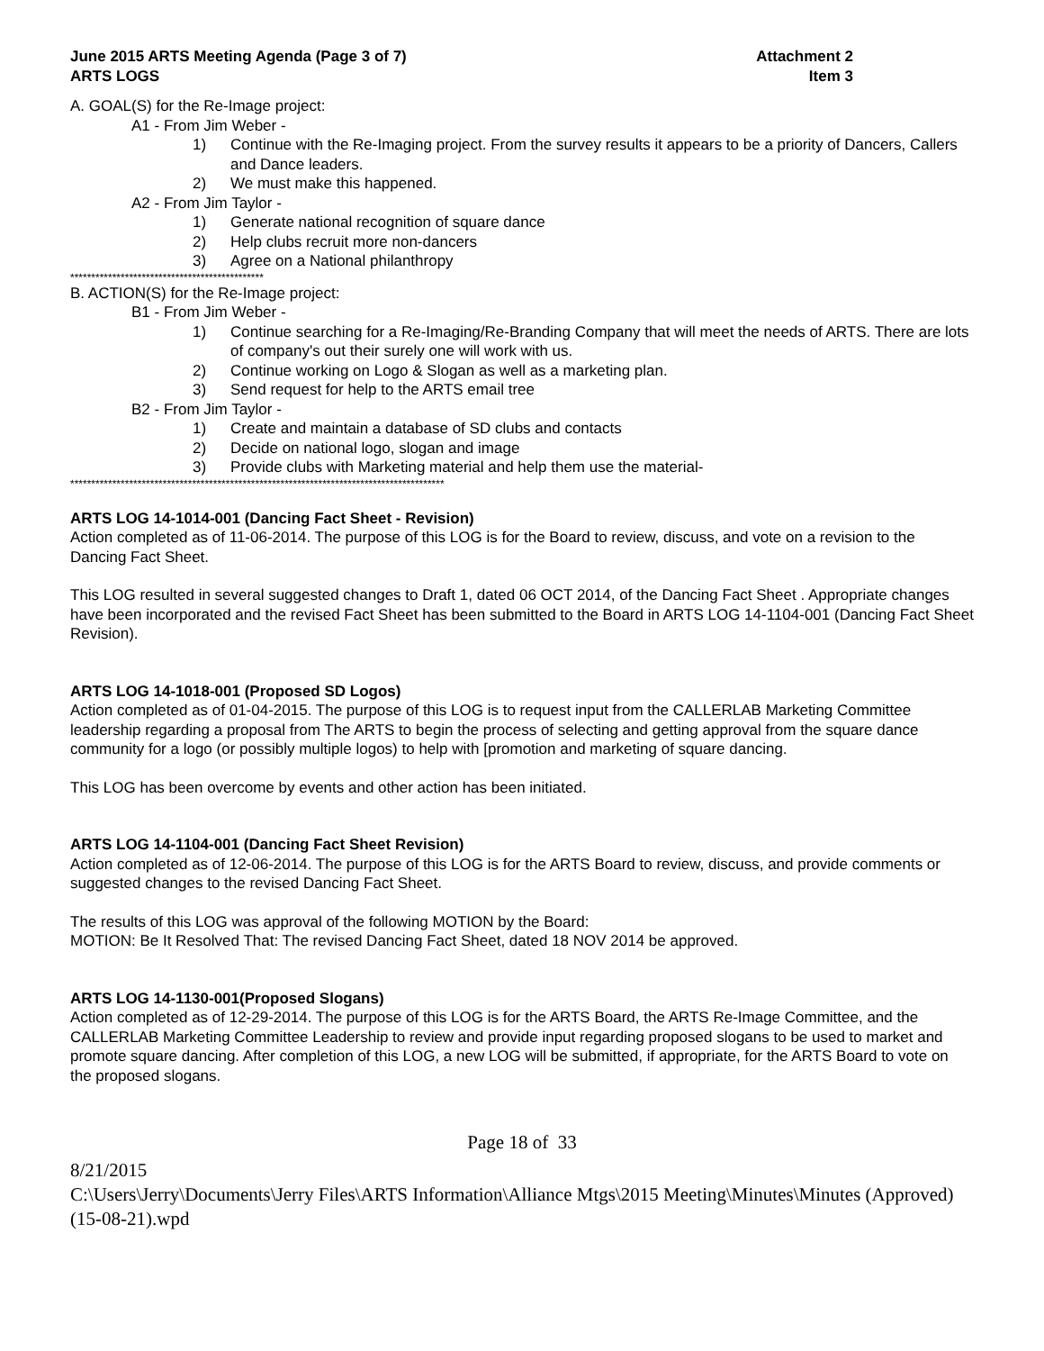June 2015 ARTS Meeting Agenda (Page 3 of 7)
ARTS LOGS
Attachment 2
Item 3
A. GOAL(S) for the Re-Image project:
A1 - From Jim Weber -
1) Continue with the Re-Imaging project. From the survey results it appears to be a priority of Dancers, Callers and Dance leaders.
2) We must make this happened.
A2 - From Jim Taylor -
1) Generate national recognition of square dance
2) Help clubs recruit more non-dancers
3) Agree on a National philanthropy
**********************************************
B. ACTION(S) for the Re-Image project:
B1 - From Jim Weber -
1) Continue searching for a Re-Imaging/Re-Branding Company that will meet the needs of ARTS. There are lots of company's out their surely one will work with us.
2) Continue working on Logo & Slogan as well as a marketing plan.
3) Send request for help to the ARTS email tree
B2 - From Jim Taylor -
1) Create and maintain a database of SD clubs and contacts
2) Decide on national logo, slogan and image
3) Provide clubs with Marketing material and help them use the material-
*****************************************************************************************
ARTS LOG 14-1014-001 (Dancing Fact Sheet - Revision)
Action completed as of 11-06-2014. The purpose of this LOG is for the Board to review, discuss, and vote on a revision to the Dancing Fact Sheet.
This LOG resulted in several suggested changes to Draft 1, dated 06 OCT 2014, of the Dancing Fact Sheet . Appropriate changes have been incorporated and the revised Fact Sheet has been submitted to the Board in ARTS LOG 14-1104-001 (Dancing Fact Sheet Revision).
ARTS LOG 14-1018-001 (Proposed SD Logos)
Action completed as of 01-04-2015. The purpose of this LOG is to request input from the CALLERLAB Marketing Committee leadership regarding a proposal from The ARTS to begin the process of selecting and getting approval from the square dance community for a logo (or possibly multiple logos) to help with [promotion and marketing of square dancing.
This LOG has been overcome by events and other action has been initiated.
ARTS LOG 14-1104-001 (Dancing Fact Sheet Revision)
Action completed as of 12-06-2014. The purpose of this LOG is for the ARTS Board to review, discuss, and provide comments or suggested changes to the revised Dancing Fact Sheet.
The results of this LOG was approval of the following MOTION by the Board:
MOTION: Be It Resolved That: The revised Dancing Fact Sheet, dated 18 NOV 2014 be approved.
ARTS LOG 14-1130-001(Proposed Slogans)
Action completed as of 12-29-2014. The purpose of this LOG is for the ARTS Board, the ARTS Re-Image Committee, and the CALLERLAB Marketing Committee Leadership to review and provide input regarding proposed slogans to be used to market and promote square dancing. After completion of this LOG, a new LOG will be submitted, if appropriate, for the ARTS Board to vote on the proposed slogans.
Page 18 of 33
8/21/2015
C:\Users\Jerry\Documents\Jerry Files\ARTS Information\Alliance Mtgs\2015 Meeting\Minutes\Minutes (Approved) (15-08-21).wpd